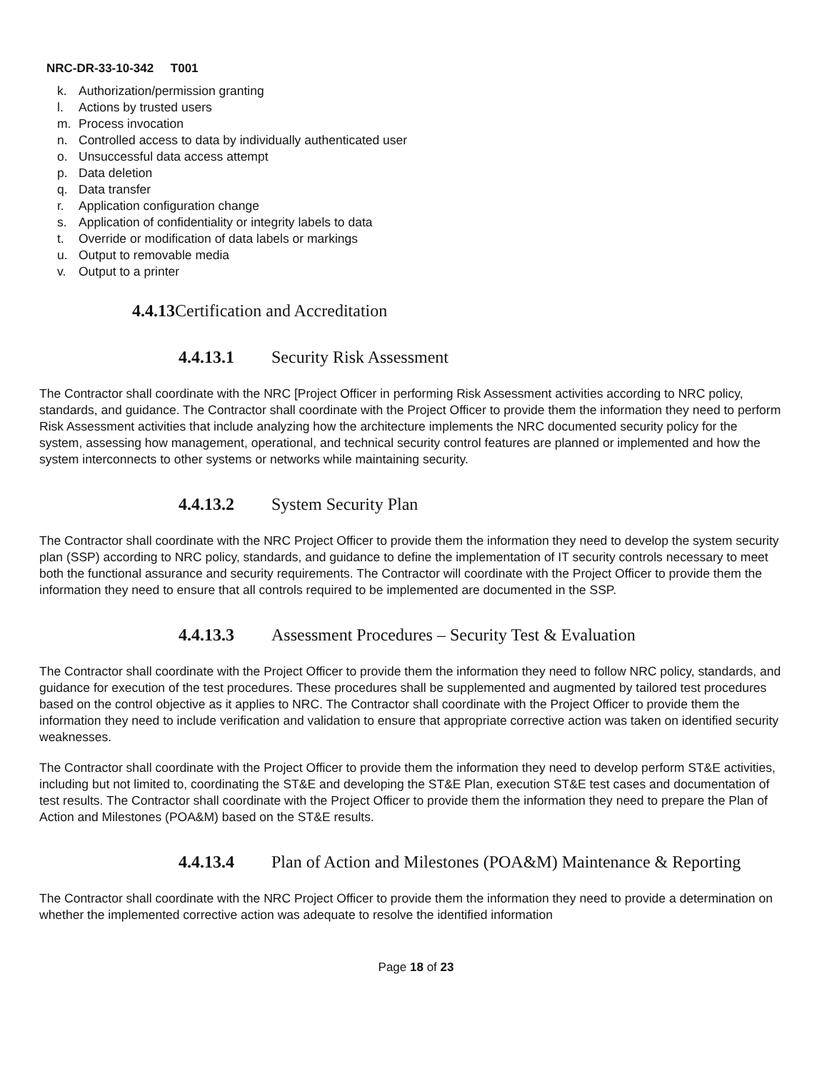NRC-DR-33-10-342 T001
k. Authorization/permission granting
l. Actions by trusted users
m. Process invocation
n. Controlled access to data by individually authenticated user
o. Unsuccessful data access attempt
p. Data deletion
q. Data transfer
r. Application configuration change
s. Application of confidentiality or integrity labels to data
t. Override or modification of data labels or markings
u. Output to removable media
v. Output to a printer
4.4.13 Certification and Accreditation
4.4.13.1 Security Risk Assessment
The Contractor shall coordinate with the NRC [Project Officer in performing Risk Assessment activities according to NRC policy, standards, and guidance. The Contractor shall coordinate with the Project Officer to provide them the information they need to perform Risk Assessment activities that include analyzing how the architecture implements the NRC documented security policy for the system, assessing how management, operational, and technical security control features are planned or implemented and how the system interconnects to other systems or networks while maintaining security.
4.4.13.2 System Security Plan
The Contractor shall coordinate with the NRC Project Officer to provide them the information they need to develop the system security plan (SSP) according to NRC policy, standards, and guidance to define the implementation of IT security controls necessary to meet both the functional assurance and security requirements. The Contractor will coordinate with the Project Officer to provide them the information they need to ensure that all controls required to be implemented are documented in the SSP.
4.4.13.3 Assessment Procedures – Security Test & Evaluation
The Contractor shall coordinate with the Project Officer to provide them the information they need to follow NRC policy, standards, and guidance for execution of the test procedures. These procedures shall be supplemented and augmented by tailored test procedures based on the control objective as it applies to NRC. The Contractor shall coordinate with the Project Officer to provide them the information they need to include verification and validation to ensure that appropriate corrective action was taken on identified security weaknesses.
The Contractor shall coordinate with the Project Officer to provide them the information they need to develop perform ST&E activities, including but not limited to, coordinating the ST&E and developing the ST&E Plan, execution ST&E test cases and documentation of test results. The Contractor shall coordinate with the Project Officer to provide them the information they need to prepare the Plan of Action and Milestones (POA&M) based on the ST&E results.
4.4.13.4 Plan of Action and Milestones (POA&M) Maintenance & Reporting
The Contractor shall coordinate with the NRC Project Officer to provide them the information they need to provide a determination on whether the implemented corrective action was adequate to resolve the identified information
Page 18 of 23